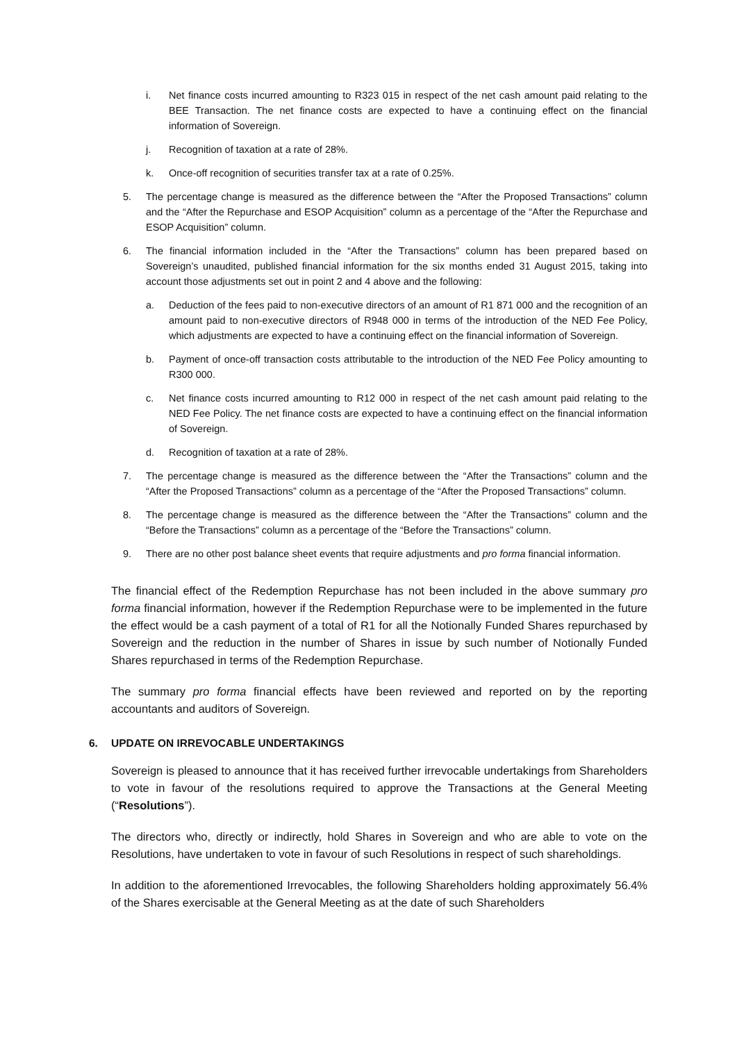i. Net finance costs incurred amounting to R323 015 in respect of the net cash amount paid relating to the BEE Transaction. The net finance costs are expected to have a continuing effect on the financial information of Sovereign.
j. Recognition of taxation at a rate of 28%.
k. Once-off recognition of securities transfer tax at a rate of 0.25%.
5. The percentage change is measured as the difference between the “After the Proposed Transactions” column and the “After the Repurchase and ESOP Acquisition” column as a percentage of the “After the Repurchase and ESOP Acquisition” column.
6. The financial information included in the “After the Transactions” column has been prepared based on Sovereign’s unaudited, published financial information for the six months ended 31 August 2015, taking into account those adjustments set out in point 2 and 4 above and the following:
a. Deduction of the fees paid to non-executive directors of an amount of R1 871 000 and the recognition of an amount paid to non-executive directors of R948 000 in terms of the introduction of the NED Fee Policy, which adjustments are expected to have a continuing effect on the financial information of Sovereign.
b. Payment of once-off transaction costs attributable to the introduction of the NED Fee Policy amounting to R300 000.
c. Net finance costs incurred amounting to R12 000 in respect of the net cash amount paid relating to the NED Fee Policy. The net finance costs are expected to have a continuing effect on the financial information of Sovereign.
d. Recognition of taxation at a rate of 28%.
7. The percentage change is measured as the difference between the “After the Transactions” column and the “After the Proposed Transactions” column as a percentage of the “After the Proposed Transactions” column.
8. The percentage change is measured as the difference between the “After the Transactions” column and the “Before the Transactions” column as a percentage of the “Before the Transactions” column.
9. There are no other post balance sheet events that require adjustments and pro forma financial information.
The financial effect of the Redemption Repurchase has not been included in the above summary pro forma financial information, however if the Redemption Repurchase were to be implemented in the future the effect would be a cash payment of a total of R1 for all the Notionally Funded Shares repurchased by Sovereign and the reduction in the number of Shares in issue by such number of Notionally Funded Shares repurchased in terms of the Redemption Repurchase.
The summary pro forma financial effects have been reviewed and reported on by the reporting accountants and auditors of Sovereign.
6. UPDATE ON IRREVOCABLE UNDERTAKINGS
Sovereign is pleased to announce that it has received further irrevocable undertakings from Shareholders to vote in favour of the resolutions required to approve the Transactions at the General Meeting (“Resolutions”).
The directors who, directly or indirectly, hold Shares in Sovereign and who are able to vote on the Resolutions, have undertaken to vote in favour of such Resolutions in respect of such shareholdings.
In addition to the aforementioned Irrevocables, the following Shareholders holding approximately 56.4% of the Shares exercisable at the General Meeting as at the date of such Shareholders